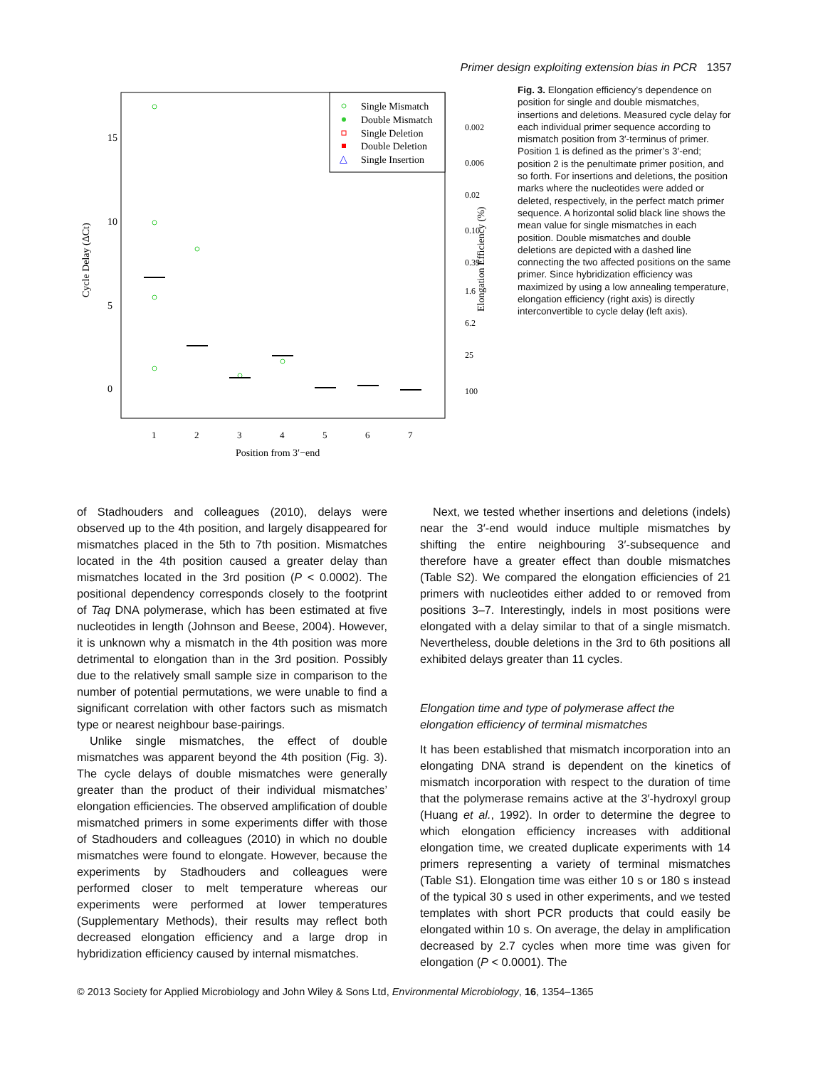Primer design exploiting extension bias in PCR 1357
Single Mismatch
Double Mismatch
Single Deletion
Double Deletion
△
Single Insertion
1
2
3
4
5
6
7
Position from 3′−end
0
5
10
15
Cycle Delay (ΔCt)
100
25
6.2
1.6
0.39
0.10
0.02
0.006
0.002
Elongation Efficiency (%)
Fig. 3. Elongation efficiency’s dependence on position for single and double mismatches, insertions and deletions. Measured cycle delay for each individual primer sequence according to mismatch position from 3′-terminus of primer. Position 1 is defined as the primer’s 3′-end; position 2 is the penultimate primer position, and so forth. For insertions and deletions, the position marks where the nucleotides were added or deleted, respectively, in the perfect match primer sequence. A horizontal solid black line shows the mean value for single mismatches in each position. Double mismatches and double deletions are depicted with a dashed line connecting the two affected positions on the same primer. Since hybridization efficiency was maximized by using a low annealing temperature, elongation efficiency (right axis) is directly interconvertible to cycle delay (left axis).
of Stadhouders and colleagues (2010), delays were observed up to the 4th position, and largely disappeared for mismatches placed in the 5th to 7th position. Mismatches located in the 4th position caused a greater delay than mismatches located in the 3rd position (P < 0.0002). The positional dependency corresponds closely to the footprint of Taq DNA polymerase, which has been estimated at five nucleotides in length (Johnson and Beese, 2004). However, it is unknown why a mismatch in the 4th position was more detrimental to elongation than in the 3rd position. Possibly due to the relatively small sample size in comparison to the number of potential permutations, we were unable to find a significant correlation with other factors such as mismatch type or nearest neighbour base-pairings.
Unlike single mismatches, the effect of double mismatches was apparent beyond the 4th position (Fig. 3). The cycle delays of double mismatches were generally greater than the product of their individual mismatches’ elongation efficiencies. The observed amplification of double mismatched primers in some experiments differ with those of Stadhouders and colleagues (2010) in which no double mismatches were found to elongate. However, because the experiments by Stadhouders and colleagues were performed closer to melt temperature whereas our experiments were performed at lower temperatures (Supplementary Methods), their results may reflect both decreased elongation efficiency and a large drop in hybridization efficiency caused by internal mismatches.
Next, we tested whether insertions and deletions (indels) near the 3′-end would induce multiple mismatches by shifting the entire neighbouring 3′-subsequence and therefore have a greater effect than double mismatches (Table S2). We compared the elongation efficiencies of 21 primers with nucleotides either added to or removed from positions 3–7. Interestingly, indels in most positions were elongated with a delay similar to that of a single mismatch. Nevertheless, double deletions in the 3rd to 6th positions all exhibited delays greater than 11 cycles.
Elongation time and type of polymerase affect the elongation efficiency of terminal mismatches
It has been established that mismatch incorporation into an elongating DNA strand is dependent on the kinetics of mismatch incorporation with respect to the duration of time that the polymerase remains active at the 3′-hydroxyl group (Huang et al., 1992). In order to determine the degree to which elongation efficiency increases with additional elongation time, we created duplicate experiments with 14 primers representing a variety of terminal mismatches (Table S1). Elongation time was either 10 s or 180 s instead of the typical 30 s used in other experiments, and we tested templates with short PCR products that could easily be elongated within 10 s. On average, the delay in amplification decreased by 2.7 cycles when more time was given for elongation (P < 0.0001). The
© 2013 Society for Applied Microbiology and John Wiley & Sons Ltd, Environmental Microbiology, 16, 1354–1365